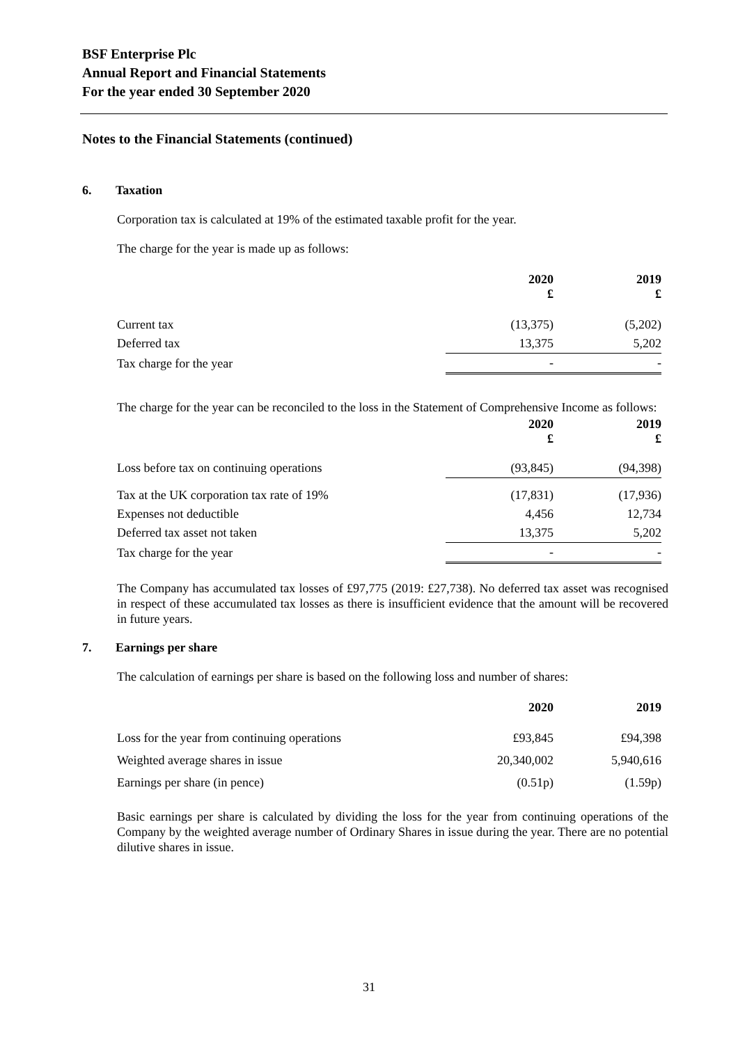BSF Enterprise Plc
Annual Report and Financial Statements
For the year ended 30 September 2020
Notes to the Financial Statements (continued)
6. Taxation
Corporation tax is calculated at 19% of the estimated taxable profit for the year.
The charge for the year is made up as follows:
| | 2020 £ | 2019 £ |
| --- | --- | --- |
| Current tax | (13,375) | (5,202) |
| Deferred tax | 13,375 | 5,202 |
| Tax charge for the year | - | - |
The charge for the year can be reconciled to the loss in the Statement of Comprehensive Income as follows:
| | 2020 £ | 2019 £ |
| --- | --- | --- |
| Loss before tax on continuing operations | (93,845) | (94,398) |
| Tax at the UK corporation tax rate of 19% | (17,831) | (17,936) |
| Expenses not deductible | 4,456 | 12,734 |
| Deferred tax asset not taken | 13,375 | 5,202 |
| Tax charge for the year | - | - |
The Company has accumulated tax losses of £97,775 (2019: £27,738). No deferred tax asset was recognised in respect of these accumulated tax losses as there is insufficient evidence that the amount will be recovered in future years.
7. Earnings per share
The calculation of earnings per share is based on the following loss and number of shares:
| | 2020 | 2019 |
| --- | --- | --- |
| Loss for the year from continuing operations | £93,845 | £94,398 |
| Weighted average shares in issue | 20,340,002 | 5,940,616 |
| Earnings per share (in pence) | (0.51p) | (1.59p) |
Basic earnings per share is calculated by dividing the loss for the year from continuing operations of the Company by the weighted average number of Ordinary Shares in issue during the year. There are no potential dilutive shares in issue.
31